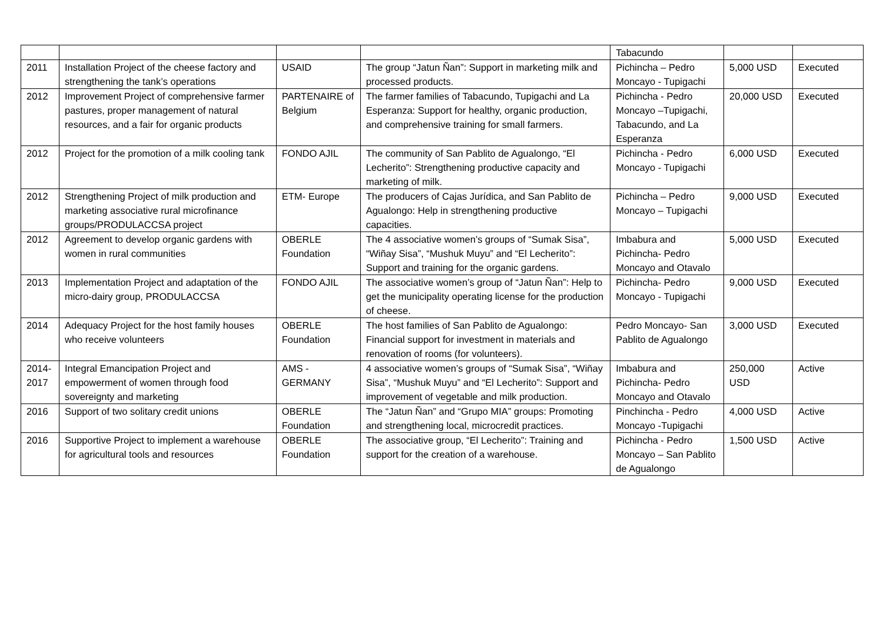| | | | | Tabacundo | | |
| 2011 | Installation Project of the cheese factory and strengthening the tank’s operations | USAID | The group “Jatun Ñan”: Support in marketing milk and processed products. | Pichincha – Pedro Moncayo - Tupigachi | 5,000 USD | Executed |
| 2012 | Improvement Project of comprehensive farmer pastures, proper management of natural resources, and a fair for organic products | PARTENAIRE of Belgium | The farmer families of Tabacundo, Tupigachi and La Esperanza: Support for healthy, organic production, and comprehensive training for small farmers. | Pichincha - Pedro Moncayo –Tupigachi, Tabacundo, and La Esperanza | 20,000 USD | Executed |
| 2012 | Project for the promotion of a milk cooling tank | FONDO AJIL | The community of San Pablito de Agualongo, “El Lecherito”: Strengthening productive capacity and marketing of milk. | Pichincha - Pedro Moncayo - Tupigachi | 6,000 USD | Executed |
| 2012 | Strengthening Project of milk production and marketing associative rural microfinance groups/PRODULACCSA project | ETM- Europe | The producers of Cajas Jurídica, and San Pablito de Agualongo: Help in strengthening productive capacities. | Pichincha – Pedro Moncayo – Tupigachi | 9,000 USD | Executed |
| 2012 | Agreement to develop organic gardens with women in rural communities | OBERLE Foundation | The 4 associative women’s groups of “Sumak Sisa”, “Wiñay Sisa”, “Mushuk Muyu” and “El Lecherito”: Support and training for the organic gardens. | Imbabura and Pichincha- Pedro Moncayo and Otavalo | 5,000 USD | Executed |
| 2013 | Implementation Project and adaptation of the micro-dairy group, PRODULACCSA | FONDO AJIL | The associative women’s group of “Jatun Ñan”: Help to get the municipality operating license for the production of cheese. | Pichincha- Pedro Moncayo - Tupigachi | 9,000 USD | Executed |
| 2014 | Adequacy Project for the host family houses who receive volunteers | OBERLE Foundation | The host families of San Pablito de Agualongo: Financial support for investment in materials and renovation of rooms (for volunteers). | Pedro Moncayo- San Pablito de Agualongo | 3,000 USD | Executed |
| 2014-2017 | Integral Emancipation Project and empowerment of women through food sovereignty and marketing | AMS - GERMANY | 4 associative women’s groups of “Sumak Sisa”, “Wiñay Sisa”, “Mushuk Muyu” and “El Lecherito”: Support and improvement of vegetable and milk production. | Imbabura and Pichincha- Pedro Moncayo and Otavalo | 250,000 USD | Active |
| 2016 | Support of two solitary credit unions | OBERLE Foundation | The “Jatun Ñan” and “Grupo MIA” groups: Promoting and strengthening local, microcredit practices. | Pinchincha - Pedro Moncayo -Tupigachi | 4,000 USD | Active |
| 2016 | Supportive Project to implement a warehouse for agricultural tools and resources | OBERLE Foundation | The associative group, “El Lecherito”: Training and support for the creation of a warehouse. | Pichincha - Pedro Moncayo – San Pablito de Agualongo | 1,500 USD | Active |